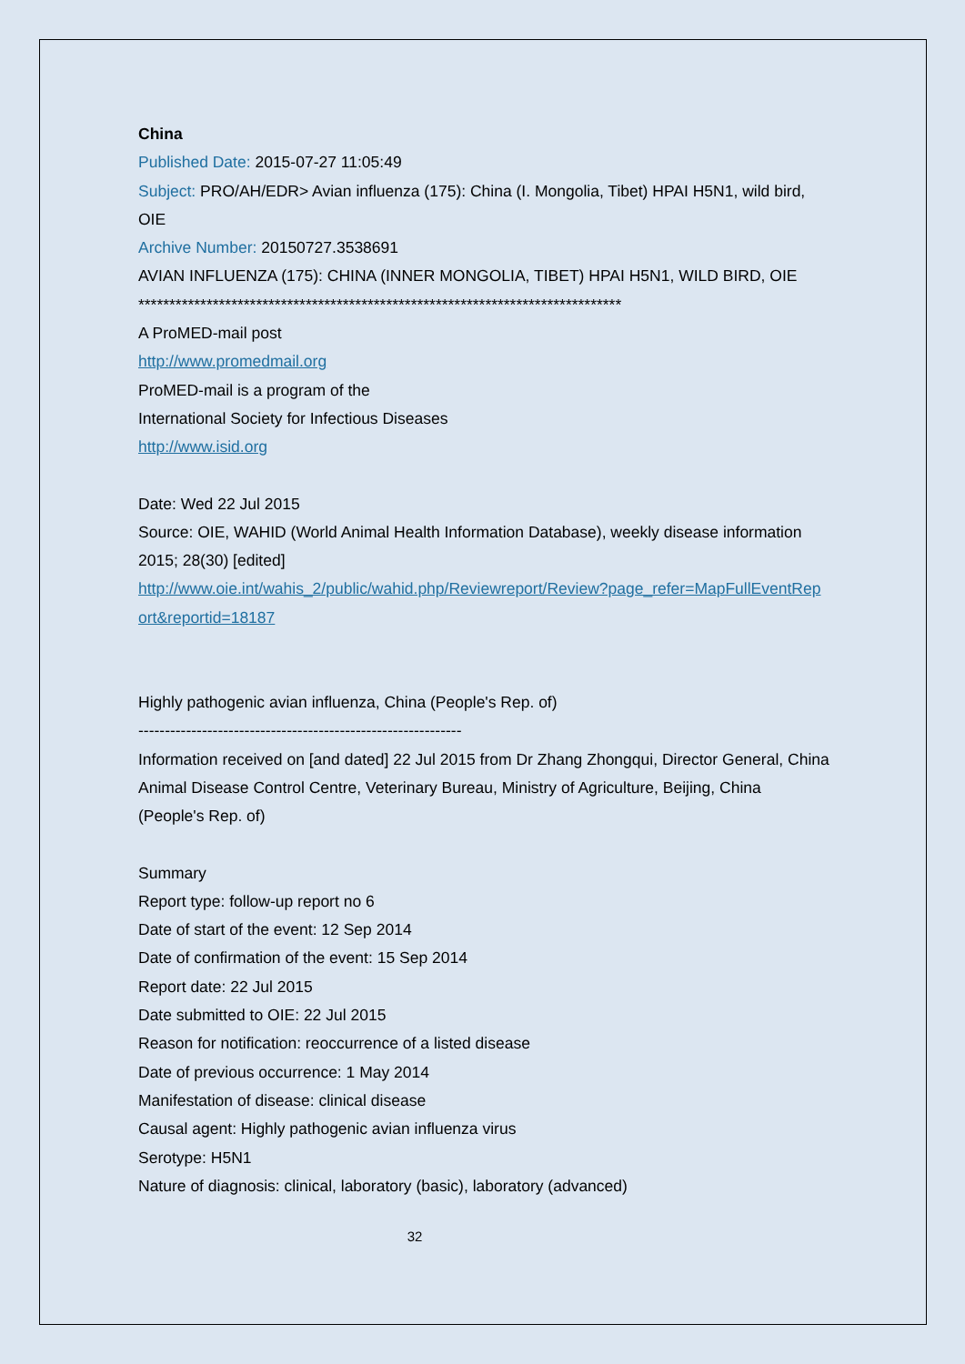China
Published Date: 2015-07-27 11:05:49
Subject: PRO/AH/EDR> Avian influenza (175): China (I. Mongolia, Tibet) HPAI H5N1, wild bird, OIE
Archive Number: 20150727.3538691
AVIAN INFLUENZA (175): CHINA (INNER MONGOLIA, TIBET) HPAI H5N1, WILD BIRD, OIE
******************************************************************************
A ProMED-mail post
http://www.promedmail.org
ProMED-mail is a program of the
International Society for Infectious Diseases
http://www.isid.org
Date: Wed 22 Jul 2015
Source: OIE, WAHID (World Animal Health Information Database), weekly disease information 2015; 28(30) [edited]
http://www.oie.int/wahis_2/public/wahid.php/Reviewreport/Review?page_refer=MapFullEventReport&reportid=18187
Highly pathogenic avian influenza, China (People's Rep. of)
-------------------------------------------------------------
Information received on [and dated] 22 Jul 2015 from Dr Zhang Zhongqui, Director General, China Animal Disease Control Centre, Veterinary Bureau, Ministry of Agriculture, Beijing, China (People's Rep. of)
Summary
Report type: follow-up report no 6
Date of start of the event: 12 Sep 2014
Date of confirmation of the event: 15 Sep 2014
Report date: 22 Jul 2015
Date submitted to OIE: 22 Jul 2015
Reason for notification: reoccurrence of a listed disease
Date of previous occurrence: 1 May 2014
Manifestation of disease: clinical disease
Causal agent: Highly pathogenic avian influenza virus
Serotype: H5N1
Nature of diagnosis: clinical, laboratory (basic), laboratory (advanced)
32